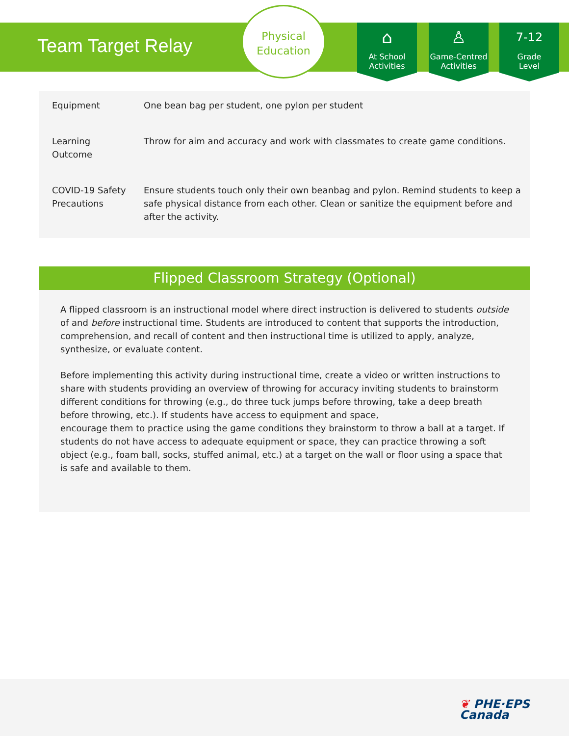Team Target Relay
Physical
Education
⌂
At School
Activities
♙
Game-Centred
Activities
7-12
Grade
Level
| Equipment | One bean bag per student, one pylon per student |
| Learning Outcome | Throw for aim and accuracy and work with classmates to create game conditions. |
| COVID-19 Safety Precautions | Ensure students touch only their own beanbag and pylon. Remind students to keep a safe physical distance from each other. Clean or sanitize the equipment before and after the activity. |
Flipped Classroom Strategy (Optional)
A flipped classroom is an instructional model where direct instruction is delivered to students outside of and before instructional time. Students are introduced to content that supports the introduction, comprehension, and recall of content and then instructional time is utilized to apply, analyze, synthesize, or evaluate content.
Before implementing this activity during instructional time, create a video or written instructions to share with students providing an overview of throwing for accuracy inviting students to brainstorm different conditions for throwing (e.g., do three tuck jumps before throwing, take a deep breath before throwing, etc.). If students have access to equipment and space,
encourage them to practice using the game conditions they brainstorm to throw a ball at a target. If students do not have access to adequate equipment or space, they can practice throwing a soft object (e.g., foam ball, socks, stuffed animal, etc.) at a target on the wall or floor using a space that is safe and available to them.
❦ PHE·EPS
Canada